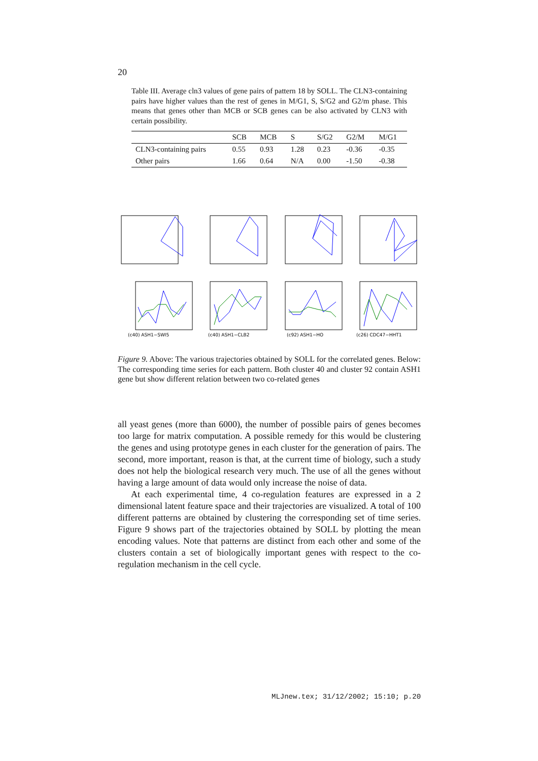20
Table III. Average cln3 values of gene pairs of pattern 18 by SOLL. The CLN3-containing pairs have higher values than the rest of genes in M/G1, S, S/G2 and G2/m phase. This means that genes other than MCB or SCB genes can be also activated by CLN3 with certain possibility.
| | SCB | MCB | S | S/G2 | G2/M | M/G1 |
| --- | --- | --- | --- | --- | --- | --- |
| CLN3-containing pairs | 0.55 | 0.93 | 1.28 | 0.23 | -0.36 | -0.35 |
| Other pairs | 1.66 | 0.64 | N/A | 0.00 | -1.50 | -0.38 |
(c40) ASH1−SWI5
(c40) ASH1−CLB2
(c92) ASH1−HO
(c26) CDC47−HHT1
Figure 9. Above: The various trajectories obtained by SOLL for the correlated genes. Below: The corresponding time series for each pattern. Both cluster 40 and cluster 92 contain ASH1 gene but show different relation between two co-related genes
all yeast genes (more than 6000), the number of possible pairs of genes becomes too large for matrix computation. A possible remedy for this would be clustering the genes and using prototype genes in each cluster for the generation of pairs. The second, more important, reason is that, at the current time of biology, such a study does not help the biological research very much. The use of all the genes without having a large amount of data would only increase the noise of data.
At each experimental time, 4 co-regulation features are expressed in a 2 dimensional latent feature space and their trajectories are visualized. A total of 100 different patterns are obtained by clustering the corresponding set of time series. Figure 9 shows part of the trajectories obtained by SOLL by plotting the mean encoding values. Note that patterns are distinct from each other and some of the clusters contain a set of biologically important genes with respect to the co-regulation mechanism in the cell cycle.
MLJnew.tex; 31/12/2002; 15:10; p.20